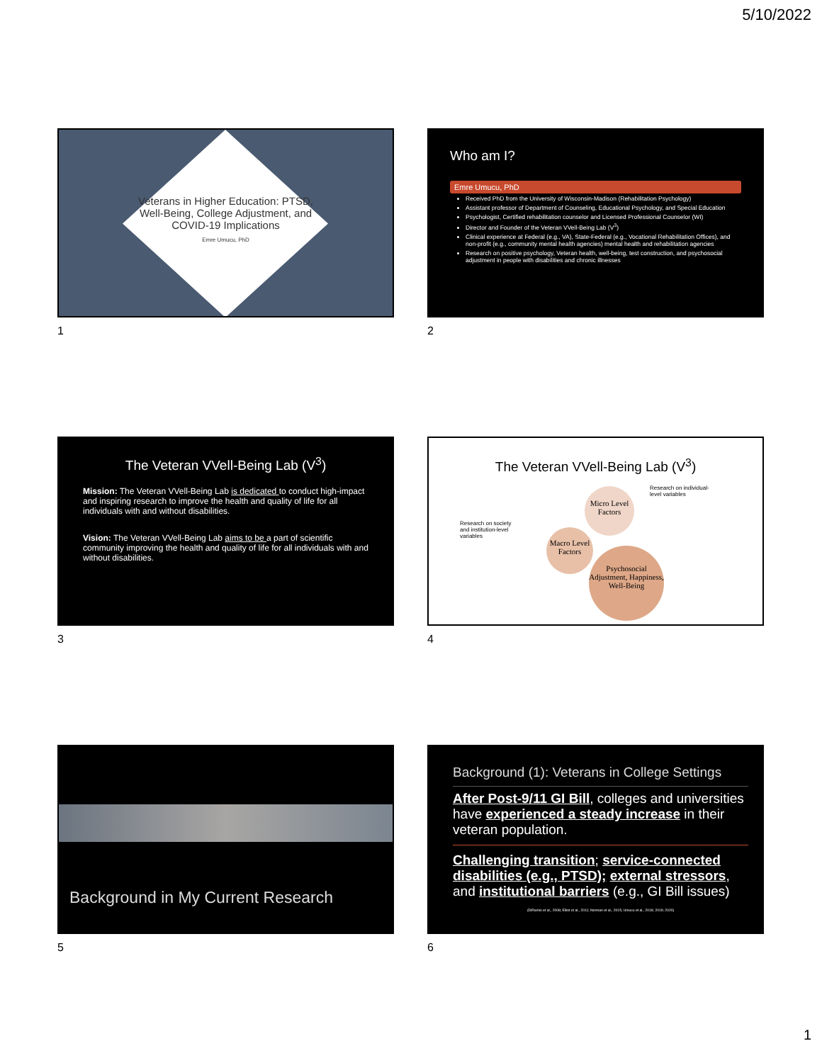5/10/2022
Veterans in Higher Education: PTSD, Well-Being, College Adjustment, and COVID-19 Implications
Emre Umucu, PhD
1
Who am I?
Emre Umucu, PhD
Received PhD from the University of Wisconsin-Madison (Rehabilitation Psychology)
Assistant professor of Department of Counseling, Educational Psychology, and Special Education
Psychologist, Certified rehabilitation counselor and Licensed Professional Counselor (WI)
Director and Founder of the Veteran VVell-Being Lab (V<sup>3</sup>)
Clinical experience at Federal (e.g., VA), State-Federal (e.g., Vocational Rehabilitation Offices), and non-profit (e.g., community mental health agencies) mental health and rehabilitation agencies
Research on positive psychology, Veteran health, well-being, test construction, and psychosocial adjustment in people with disabilities and chronic illnesses
2
The Veteran VVell-Being Lab (V<sup>3</sup>)
Mission: The Veteran VVell-Being Lab is dedicated to conduct high-impact and inspiring research to improve the health and quality of life for all individuals with and without disabilities.
Vision: The Veteran VVell-Being Lab aims to be a part of scientific community improving the health and quality of life for all individuals with and without disabilities.
3
The Veteran VVell-Being Lab (V<sup>3</sup>)
Research on individual-level variables
Research on society and institution-level variables
Micro Level Factors
Macro Level Factors
Psychosocial Adjustment, Happiness, Well-Being
4
Background in My Current Research
5
Background (1): Veterans in College Settings
After Post-9/11 GI Bill, colleges and universities have experienced a steady increase in their veteran population.
Challenging transition; service-connected disabilities (e.g., PTSD); external stressors, and institutional barriers (e.g., GI Bill issues)
(DiRamio et al., 2008; Elliot et al., 2011; Norman et al., 2015; Umucu et al., 2018; 2019; 2020)
6
1